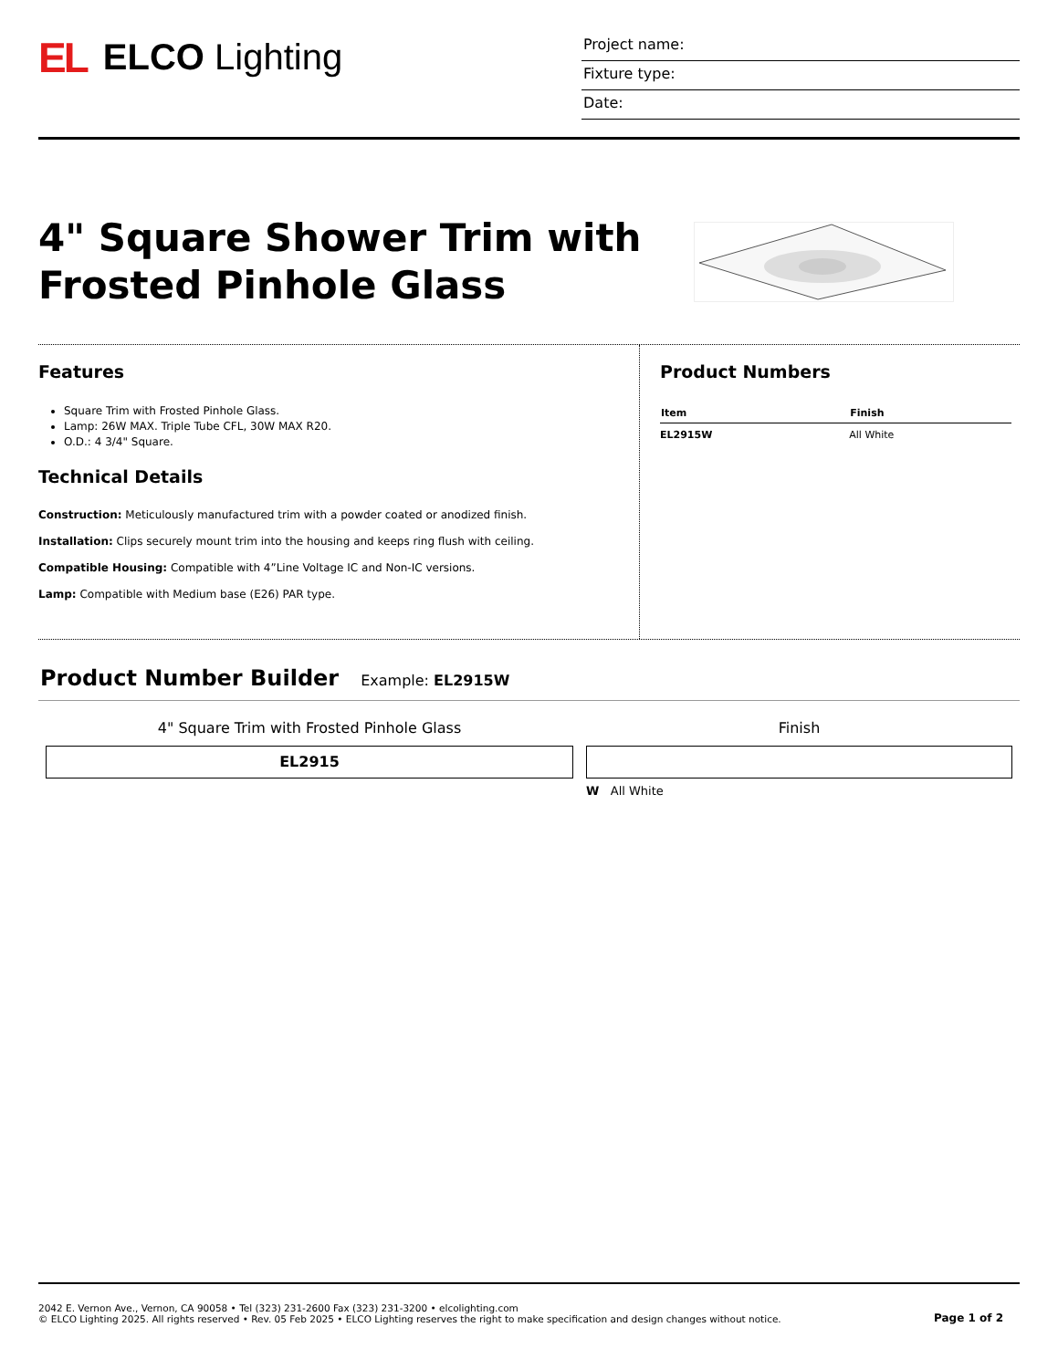EL ELCO Lighting
Project name:
Fixture type:
Date:
4" Square Shower Trim with
Frosted Pinhole Glass
Features
Square Trim with Frosted Pinhole Glass.
Lamp: 26W MAX. Triple Tube CFL, 30W MAX R20.
O.D.: 4 3/4" Square.
Technical Details
Construction: Meticulously manufactured trim with a powder coated or anodized finish.
Installation: Clips securely mount trim into the housing and keeps ring flush with ceiling.
Compatible Housing: Compatible with 4”Line Voltage IC and Non-IC versions.
Lamp: Compatible with Medium base (E26) PAR type.
Product Numbers
| Item | Finish |
| --- | --- |
| EL2915W | All White |
Product Number Builder
Example: EL2915W
4" Square Trim with Frosted Pinhole Glass
EL2915
Finish
W All White
2042 E. Vernon Ave., Vernon, CA 90058 • Tel (323) 231-2600 Fax (323) 231-3200 • elcolighting.com
© ELCO Lighting 2025. All rights reserved • Rev. 05 Feb 2025 • ELCO Lighting reserves the right to make specification and design changes without notice.
Page 1 of 2